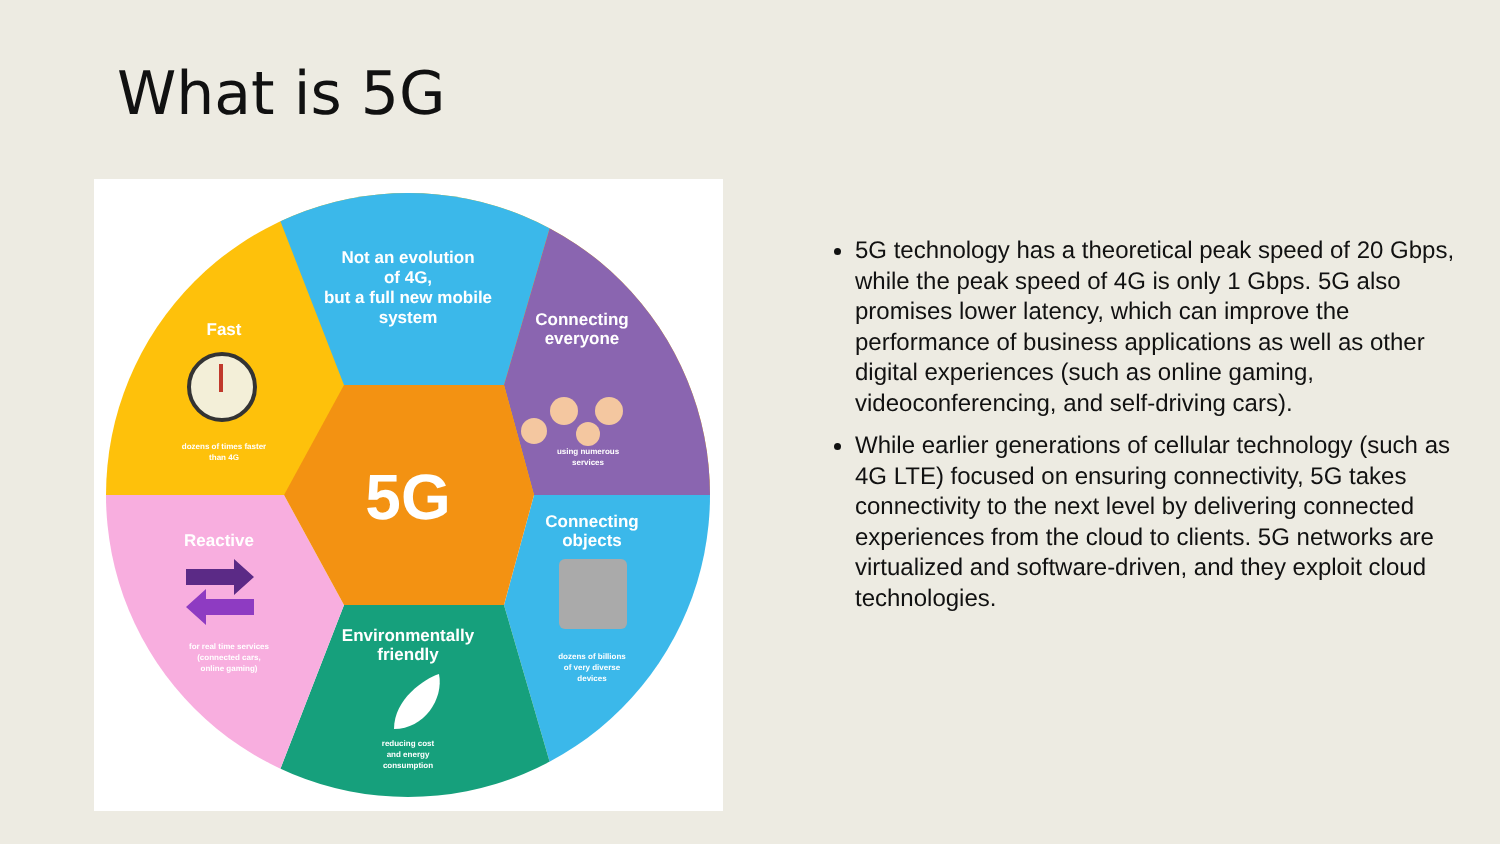What is 5G
Not an evolution
of 4G,
but a full new mobile
system
Fast
Connecting
everyone
Connecting
objects
Environmentally
friendly
Reactive
5G
using numerous
services
dozens of times faster
than 4G
dozens of billions
of very diverse
devices
reducing cost
and energy
consumption
for real time services
(connected cars,
online gaming)
5G technology has a theoretical peak speed of 20 Gbps, while the peak speed of 4G is only 1 Gbps. 5G also promises lower latency, which can improve the performance of business applications as well as other digital experiences (such as online gaming, videoconferencing, and self-driving cars).
While earlier generations of cellular technology (such as 4G LTE) focused on ensuring connectivity, 5G takes connectivity to the next level by delivering connected experiences from the cloud to clients. 5G networks are virtualized and software-driven, and they exploit cloud technologies.